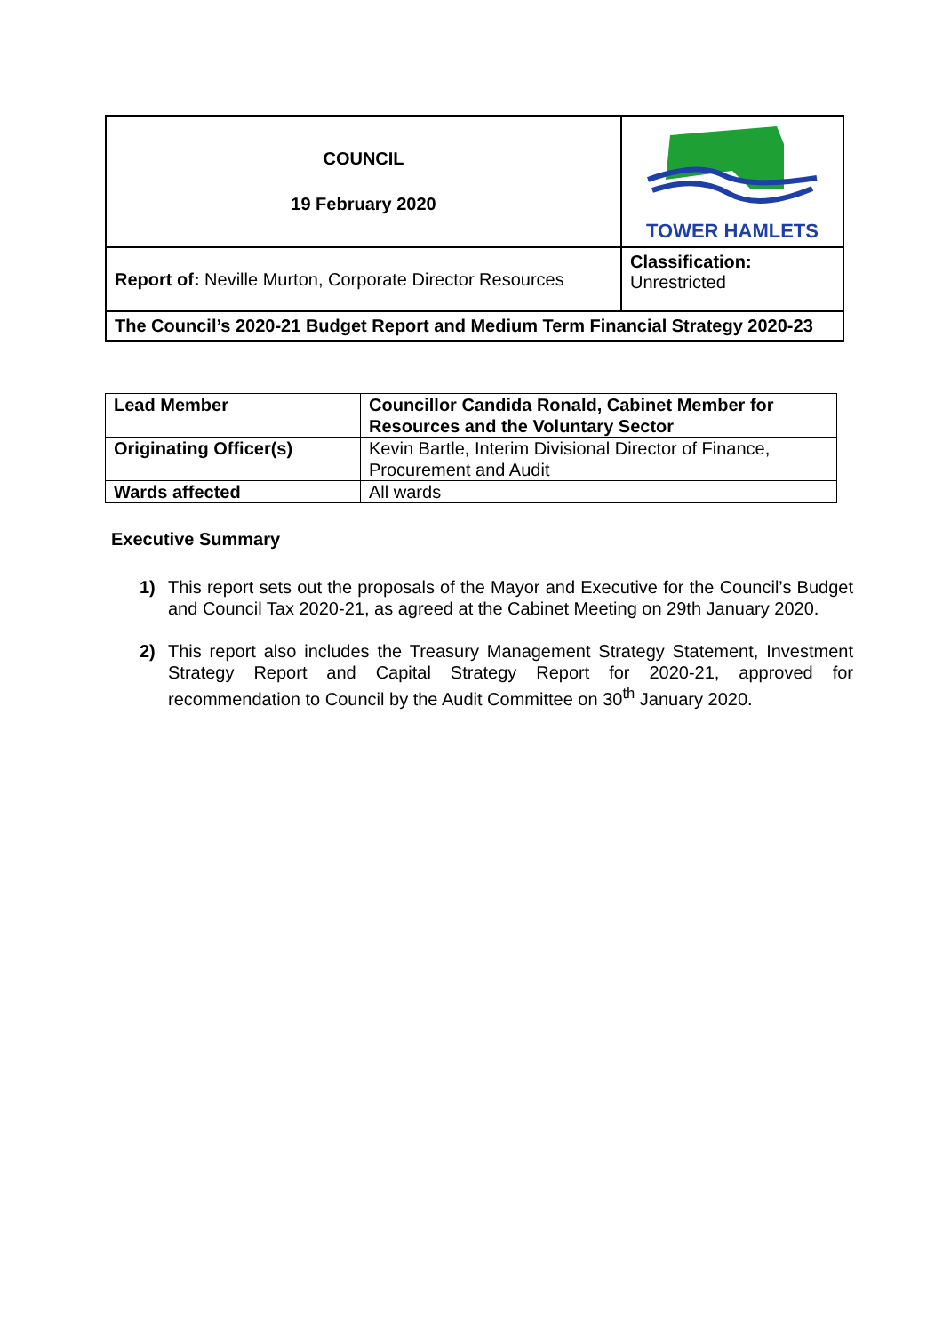| COUNCIL 19 February 2020 | TOWER HAMLETS |
| Report of: Neville Murton, Corporate Director Resources | Classification: Unrestricted |
| The Council’s 2020-21 Budget Report and Medium Term Financial Strategy 2020-23 | |
| Lead Member | Councillor Candida Ronald, Cabinet Member for Resources and the Voluntary Sector |
| Originating Officer(s) | Kevin Bartle, Interim Divisional Director of Finance, Procurement and Audit |
| Wards affected | All wards |
Executive Summary
1) This report sets out the proposals of the Mayor and Executive for the Council’s Budget and Council Tax 2020-21, as agreed at the Cabinet Meeting on 29th January 2020.
2) This report also includes the Treasury Management Strategy Statement, Investment Strategy Report and Capital Strategy Report for 2020-21, approved for recommendation to Council by the Audit Committee on 30<sup>th</sup> January 2020.